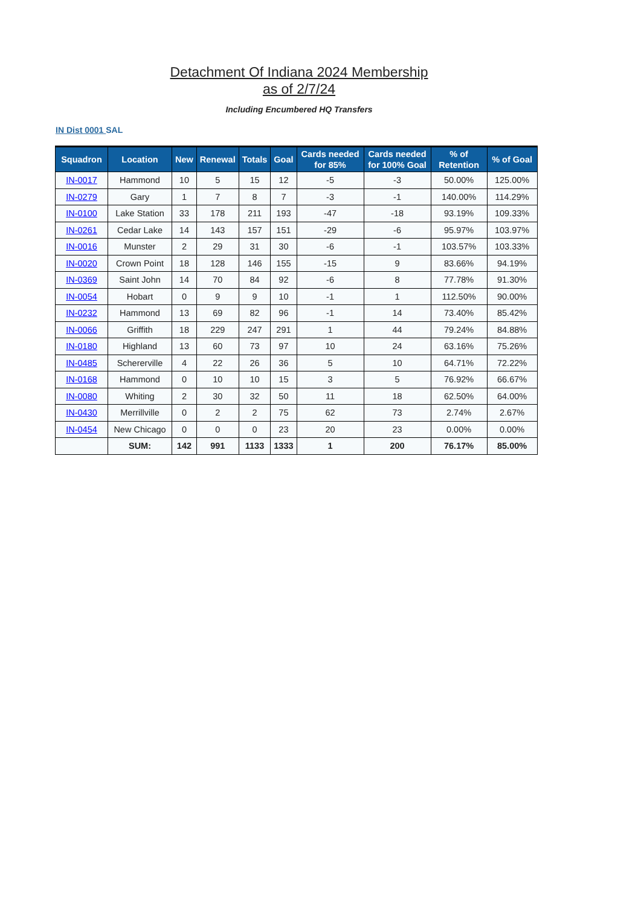Detachment Of Indiana 2024 Membership
as of 2/7/24
Including Encumbered HQ Transfers
IN Dist 0001 SAL
| Squadron | Location | New | Renewal | Totals | Goal | Cards needed for 85% | Cards needed for 100% Goal | % of Retention | % of Goal |
| --- | --- | --- | --- | --- | --- | --- | --- | --- | --- |
| IN-0017 | Hammond | 10 | 5 | 15 | 12 | -5 | -3 | 50.00% | 125.00% |
| IN-0279 | Gary | 1 | 7 | 8 | 7 | -3 | -1 | 140.00% | 114.29% |
| IN-0100 | Lake Station | 33 | 178 | 211 | 193 | -47 | -18 | 93.19% | 109.33% |
| IN-0261 | Cedar Lake | 14 | 143 | 157 | 151 | -29 | -6 | 95.97% | 103.97% |
| IN-0016 | Munster | 2 | 29 | 31 | 30 | -6 | -1 | 103.57% | 103.33% |
| IN-0020 | Crown Point | 18 | 128 | 146 | 155 | -15 | 9 | 83.66% | 94.19% |
| IN-0369 | Saint John | 14 | 70 | 84 | 92 | -6 | 8 | 77.78% | 91.30% |
| IN-0054 | Hobart | 0 | 9 | 9 | 10 | -1 | 1 | 112.50% | 90.00% |
| IN-0232 | Hammond | 13 | 69 | 82 | 96 | -1 | 14 | 73.40% | 85.42% |
| IN-0066 | Griffith | 18 | 229 | 247 | 291 | 1 | 44 | 79.24% | 84.88% |
| IN-0180 | Highland | 13 | 60 | 73 | 97 | 10 | 24 | 63.16% | 75.26% |
| IN-0485 | Schererville | 4 | 22 | 26 | 36 | 5 | 10 | 64.71% | 72.22% |
| IN-0168 | Hammond | 0 | 10 | 10 | 15 | 3 | 5 | 76.92% | 66.67% |
| IN-0080 | Whiting | 2 | 30 | 32 | 50 | 11 | 18 | 62.50% | 64.00% |
| IN-0430 | Merrillville | 0 | 2 | 2 | 75 | 62 | 73 | 2.74% | 2.67% |
| IN-0454 | New Chicago | 0 | 0 | 0 | 23 | 20 | 23 | 0.00% | 0.00% |
| | SUM: | 142 | 991 | 1133 | 1333 | 1 | 200 | 76.17% | 85.00% |